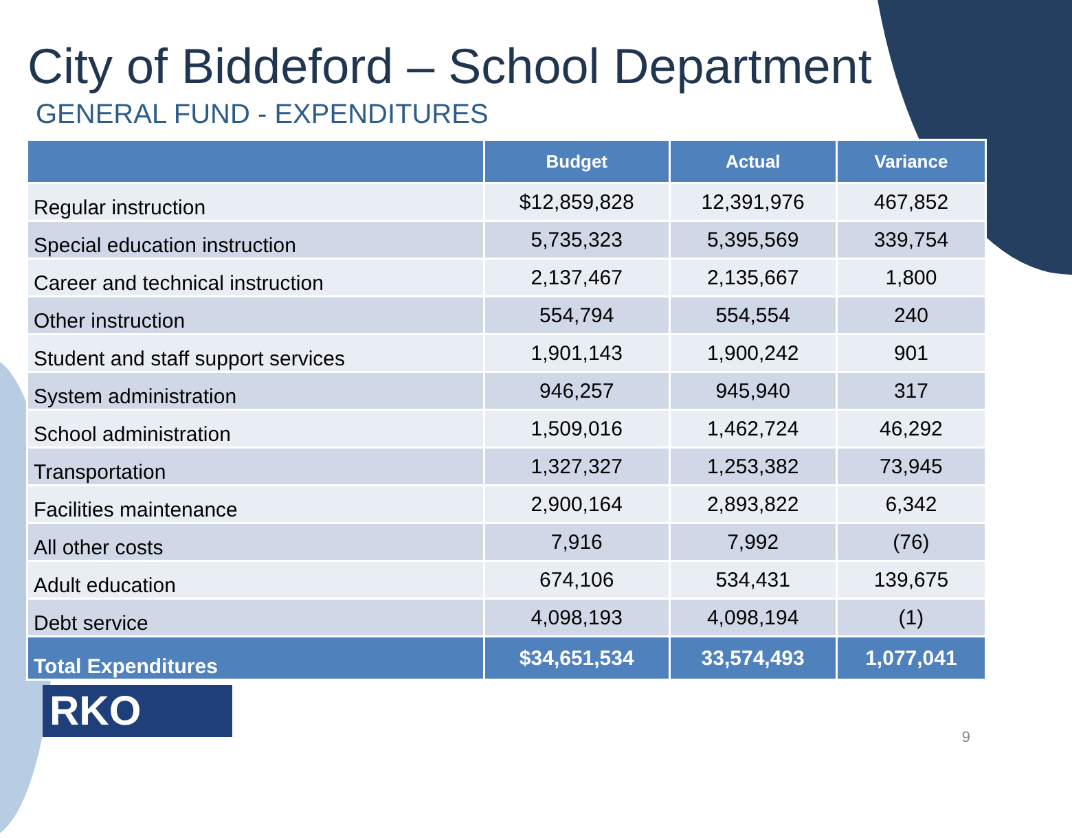City of Biddeford – School Department
GENERAL FUND - EXPENDITURES
| | Budget | Actual | Variance |
| --- | --- | --- | --- |
| Regular instruction | $12,859,828 | 12,391,976 | 467,852 |
| Special education instruction | 5,735,323 | 5,395,569 | 339,754 |
| Career and technical instruction | 2,137,467 | 2,135,667 | 1,800 |
| Other instruction | 554,794 | 554,554 | 240 |
| Student and staff support services | 1,901,143 | 1,900,242 | 901 |
| System administration | 946,257 | 945,940 | 317 |
| School administration | 1,509,016 | 1,462,724 | 46,292 |
| Transportation | 1,327,327 | 1,253,382 | 73,945 |
| Facilities maintenance | 2,900,164 | 2,893,822 | 6,342 |
| All other costs | 7,916 | 7,992 | (76) |
| Adult education | 674,106 | 534,431 | 139,675 |
| Debt service | 4,098,193 | 4,098,194 | (1) |
| Total Expenditures | $34,651,534 | 33,574,493 | 1,077,041 |
RKO
9